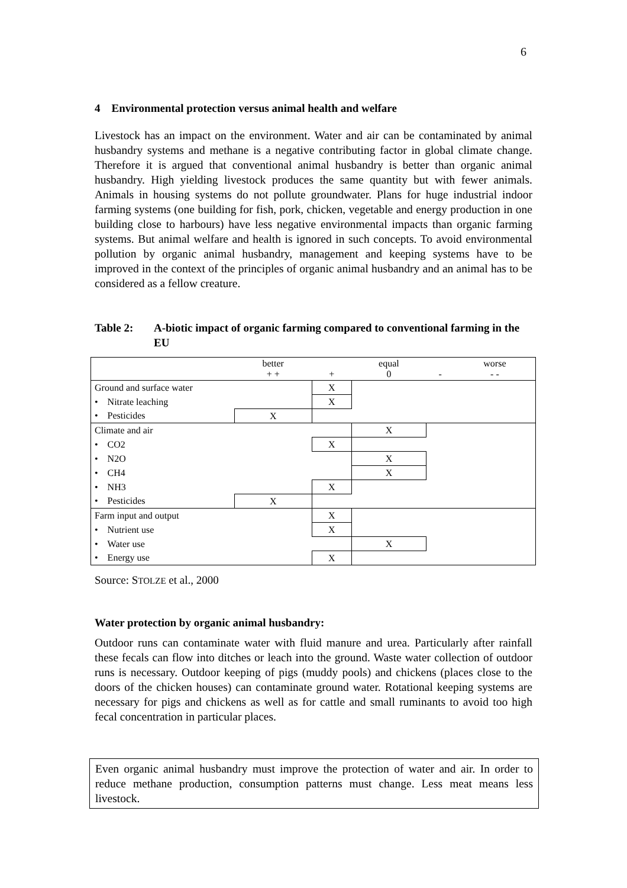6
4 Environmental protection versus animal health and welfare
Livestock has an impact on the environment. Water and air can be contaminated by animal husbandry systems and methane is a negative contributing factor in global climate change. Therefore it is argued that conventional animal husbandry is better than organic animal husbandry. High yielding livestock produces the same quantity but with fewer animals. Animals in housing systems do not pollute groundwater. Plans for huge industrial indoor farming systems (one building for fish, pork, chicken, vegetable and energy production in one building close to harbours) have less negative environmental impacts than organic farming systems. But animal welfare and health is ignored in such concepts. To avoid environmental pollution by organic animal husbandry, management and keeping systems have to be improved in the context of the principles of organic animal husbandry and an animal has to be considered as a fellow creature.
Table 2: A-biotic impact of organic farming compared to conventional farming in the EU
| | better + + | + | equal 0 | - | worse - - |
| Ground and surface water | | X | | | |
| • Nitrate leaching | | X | | | |
| • Pesticides | X | | | | |
| Climate and air | | | X | | |
| • CO2 | | X | | | |
| • N2O | | | X | | |
| • CH4 | | | X | | |
| • NH3 | | X | | | |
| • Pesticides | X | | | | |
| Farm input and output | | X | | | |
| • Nutrient use | | X | | | |
| • Water use | | | X | | |
| • Energy use | | X | | | |
Source: STOLZE et al., 2000
Water protection by organic animal husbandry:
Outdoor runs can contaminate water with fluid manure and urea. Particularly after rainfall these fecals can flow into ditches or leach into the ground. Waste water collection of outdoor runs is necessary. Outdoor keeping of pigs (muddy pools) and chickens (places close to the doors of the chicken houses) can contaminate ground water. Rotational keeping systems are necessary for pigs and chickens as well as for cattle and small ruminants to avoid too high fecal concentration in particular places.
Even organic animal husbandry must improve the protection of water and air. In order to reduce methane production, consumption patterns must change. Less meat means less livestock.